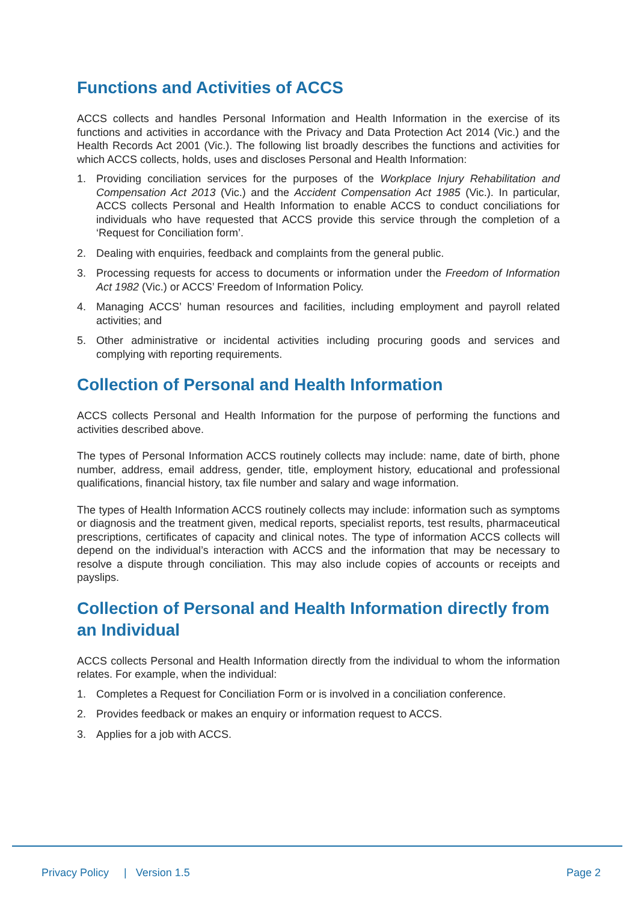Functions and Activities of ACCS
ACCS collects and handles Personal Information and Health Information in the exercise of its functions and activities in accordance with the Privacy and Data Protection Act 2014 (Vic.) and the Health Records Act 2001 (Vic.). The following list broadly describes the functions and activities for which ACCS collects, holds, uses and discloses Personal and Health Information:
1. Providing conciliation services for the purposes of the Workplace Injury Rehabilitation and Compensation Act 2013 (Vic.) and the Accident Compensation Act 1985 (Vic.). In particular, ACCS collects Personal and Health Information to enable ACCS to conduct conciliations for individuals who have requested that ACCS provide this service through the completion of a ‘Request for Conciliation form’.
2. Dealing with enquiries, feedback and complaints from the general public.
3. Processing requests for access to documents or information under the Freedom of Information Act 1982 (Vic.) or ACCS’ Freedom of Information Policy.
4. Managing ACCS’ human resources and facilities, including employment and payroll related activities; and
5. Other administrative or incidental activities including procuring goods and services and complying with reporting requirements.
Collection of Personal and Health Information
ACCS collects Personal and Health Information for the purpose of performing the functions and activities described above.
The types of Personal Information ACCS routinely collects may include: name, date of birth, phone number, address, email address, gender, title, employment history, educational and professional qualifications, financial history, tax file number and salary and wage information.
The types of Health Information ACCS routinely collects may include: information such as symptoms or diagnosis and the treatment given, medical reports, specialist reports, test results, pharmaceutical prescriptions, certificates of capacity and clinical notes. The type of information ACCS collects will depend on the individual’s interaction with ACCS and the information that may be necessary to resolve a dispute through conciliation. This may also include copies of accounts or receipts and payslips.
Collection of Personal and Health Information directly from an Individual
ACCS collects Personal and Health Information directly from the individual to whom the information relates. For example, when the individual:
1. Completes a Request for Conciliation Form or is involved in a conciliation conference.
2. Provides feedback or makes an enquiry or information request to ACCS.
3. Applies for a job with ACCS.
Privacy Policy | Version 1.5 Page 2